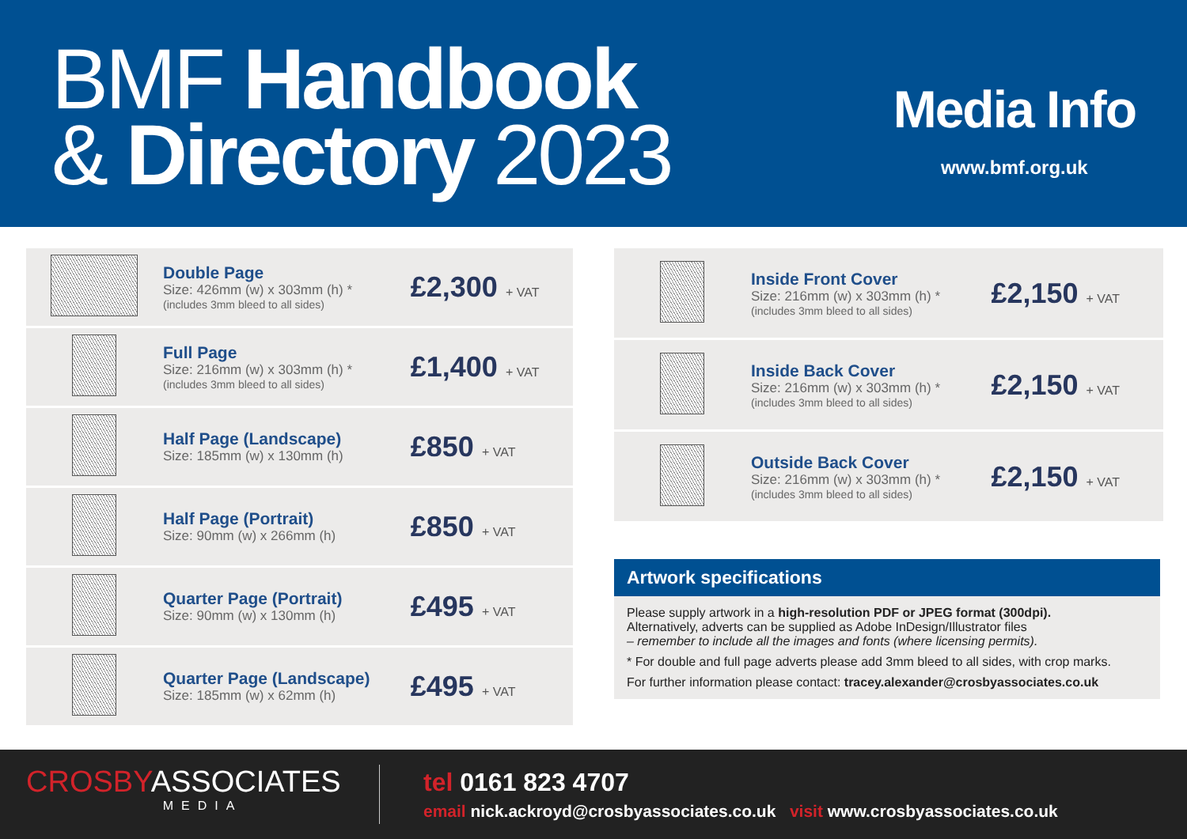BMF Handbook
& Directory 2023
Media Info
www.bmf.org.uk
| | Double Page Size: 426mm (w) x 303mm (h) * (includes 3mm bleed to all sides) | £2,300 + VAT |
| | Full Page Size: 216mm (w) x 303mm (h) * (includes 3mm bleed to all sides) | £1,400 + VAT |
| | Half Page (Landscape) Size: 185mm (w) x 130mm (h) | £850 + VAT |
| | Half Page (Portrait) Size: 90mm (w) x 266mm (h) | £850 + VAT |
| | Quarter Page (Portrait) Size: 90mm (w) x 130mm (h) | £495 + VAT |
| | Quarter Page (Landscape) Size: 185mm (w) x 62mm (h) | £495 + VAT |
| | Inside Front Cover Size: 216mm (w) x 303mm (h) * (includes 3mm bleed to all sides) | £2,150 + VAT |
| | Inside Back Cover Size: 216mm (w) x 303mm (h) * (includes 3mm bleed to all sides) | £2,150 + VAT |
| | Outside Back Cover Size: 216mm (w) x 303mm (h) * (includes 3mm bleed to all sides) | £2,150 + VAT |
Artwork specifications
Please supply artwork in a high-resolution PDF or JPEG format (300dpi).
Alternatively, adverts can be supplied as Adobe InDesign/Illustrator files
– remember to include all the images and fonts (where licensing permits).
* For double and full page adverts please add 3mm bleed to all sides, with crop marks.
For further information please contact: tracey.alexander@crosbyassociates.co.uk
CROSBYASSOCIATES
MEDIA
tel 0161 823 4707
email nick.ackroyd@crosbyassociates.co.uk visit www.crosbyassociates.co.uk